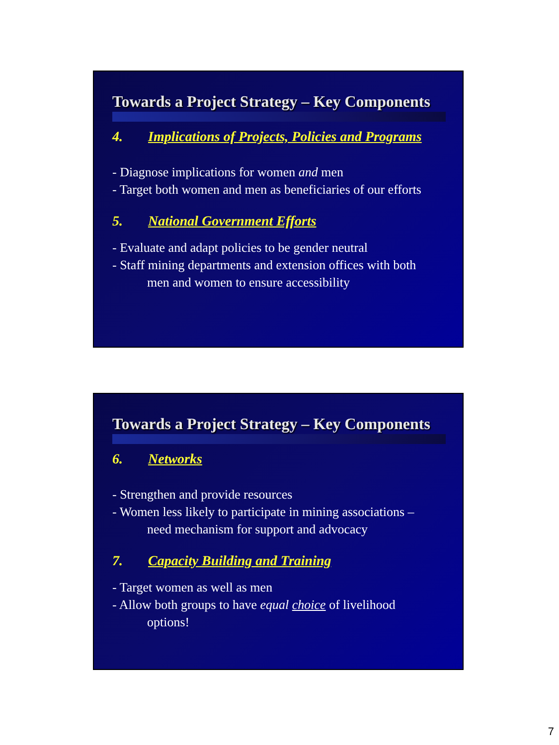Towards a Project Strategy – Key Components
4. Implications of Projects, Policies and Programs
- Diagnose implications for women and men
- Target both women and men as beneficiaries of our efforts
5. National Government Efforts
- Evaluate and adapt policies to be gender neutral
- Staff mining departments and extension offices with both
men and women to ensure accessibility
Towards a Project Strategy – Key Components
6. Networks
- Strengthen and provide resources
- Women less likely to participate in mining associations –
need mechanism for support and advocacy
7. Capacity Building and Training
- Target women as well as men
- Allow both groups to have equal choice of livelihood
options!
7